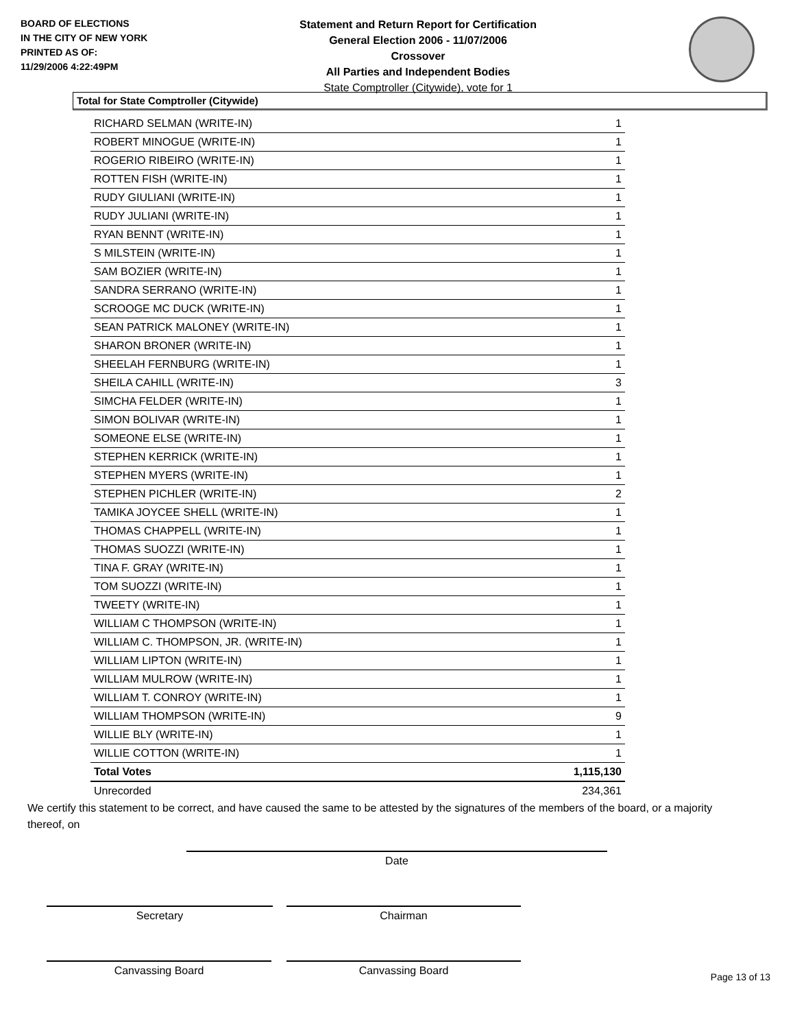BOARD OF ELECTIONS
IN THE CITY OF NEW YORK
PRINTED AS OF:
11/29/2006 4:22:49PM
Statement and Return Report for Certification
General Election 2006 - 11/07/2006
Crossover
All Parties and Independent Bodies
State Comptroller (Citywide), vote for 1
Total for State Comptroller (Citywide)
| RICHARD SELMAN (WRITE-IN) | 1 |
| ROBERT MINOGUE (WRITE-IN) | 1 |
| ROGERIO RIBEIRO (WRITE-IN) | 1 |
| ROTTEN FISH (WRITE-IN) | 1 |
| RUDY GIULIANI (WRITE-IN) | 1 |
| RUDY JULIANI (WRITE-IN) | 1 |
| RYAN BENNT (WRITE-IN) | 1 |
| S MILSTEIN (WRITE-IN) | 1 |
| SAM BOZIER (WRITE-IN) | 1 |
| SANDRA SERRANO (WRITE-IN) | 1 |
| SCROOGE MC DUCK (WRITE-IN) | 1 |
| SEAN PATRICK MALONEY (WRITE-IN) | 1 |
| SHARON BRONER (WRITE-IN) | 1 |
| SHEELAH FERNBURG (WRITE-IN) | 1 |
| SHEILA CAHILL (WRITE-IN) | 3 |
| SIMCHA FELDER (WRITE-IN) | 1 |
| SIMON BOLIVAR (WRITE-IN) | 1 |
| SOMEONE ELSE (WRITE-IN) | 1 |
| STEPHEN KERRICK (WRITE-IN) | 1 |
| STEPHEN MYERS (WRITE-IN) | 1 |
| STEPHEN PICHLER (WRITE-IN) | 2 |
| TAMIKA JOYCEE SHELL (WRITE-IN) | 1 |
| THOMAS CHAPPELL (WRITE-IN) | 1 |
| THOMAS SUOZZI (WRITE-IN) | 1 |
| TINA F. GRAY (WRITE-IN) | 1 |
| TOM SUOZZI (WRITE-IN) | 1 |
| TWEETY (WRITE-IN) | 1 |
| WILLIAM C THOMPSON (WRITE-IN) | 1 |
| WILLIAM C. THOMPSON, JR. (WRITE-IN) | 1 |
| WILLIAM LIPTON (WRITE-IN) | 1 |
| WILLIAM MULROW (WRITE-IN) | 1 |
| WILLIAM T. CONROY (WRITE-IN) | 1 |
| WILLIAM THOMPSON (WRITE-IN) | 9 |
| WILLIE BLY (WRITE-IN) | 1 |
| WILLIE COTTON (WRITE-IN) | 1 |
| Total Votes | 1,115,130 |
| Unrecorded | 234,361 |
We certify this statement to be correct, and have caused the same to be attested by the signatures of the members of the board, or a majority thereof, on
Date
Secretary Chairman
Canvassing Board Canvassing Board
Page 13 of 13